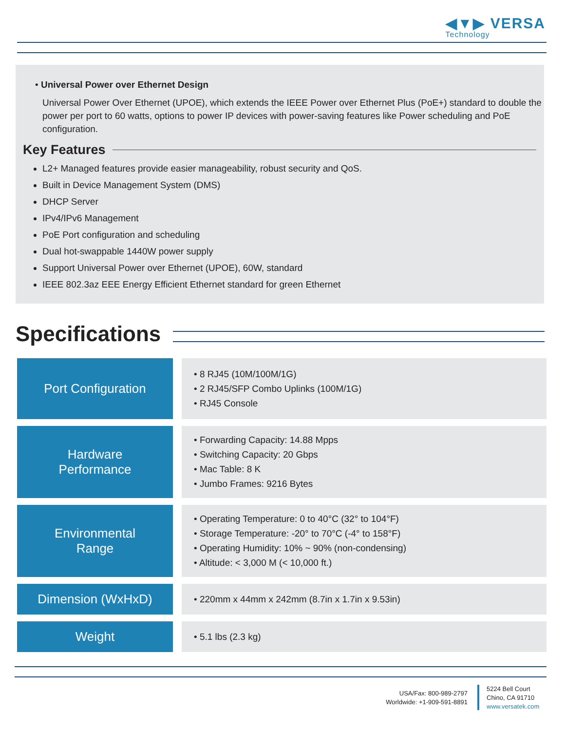◀▼▶ VERSA
Technology
• Universal Power over Ethernet Design
Universal Power Over Ethernet (UPOE), which extends the IEEE Power over Ethernet Plus (PoE+) standard to double the power per port to 60 watts, options to power IP devices with power-saving features like Power scheduling and PoE configuration.
Key Features
L2+ Managed features provide easier manageability, robust security and QoS.
Built in Device Management System (DMS)
DHCP Server
IPv4/IPv6 Management
PoE Port configuration and scheduling
Dual hot-swappable 1440W power supply
Support Universal Power over Ethernet (UPOE), 60W, standard
IEEE 802.3az EEE Energy Efficient Ethernet standard for green Ethernet
Specifications
| Port Configuration | • 8 RJ45 (10M/100M/1G) • 2 RJ45/SFP Combo Uplinks (100M/1G) • RJ45 Console |
| Hardware Performance | • Forwarding Capacity: 14.88 Mpps • Switching Capacity: 20 Gbps • Mac Table: 8 K • Jumbo Frames: 9216 Bytes |
| Environmental Range | • Operating Temperature: 0 to 40°C (32° to 104°F) • Storage Temperature: -20° to 70°C (-4° to 158°F) • Operating Humidity: 10% ~ 90% (non-condensing) • Altitude: < 3,000 M (< 10,000 ft.) |
| Dimension (WxHxD) | • 220mm x 44mm x 242mm (8.7in x 1.7in x 9.53in) |
| Weight | • 5.1 lbs (2.3 kg) |
USA/Fax: 800-989-2797
Worldwide: +1-909-591-8891
5224 Bell Court
Chino, CA 91710
www.versatek.com